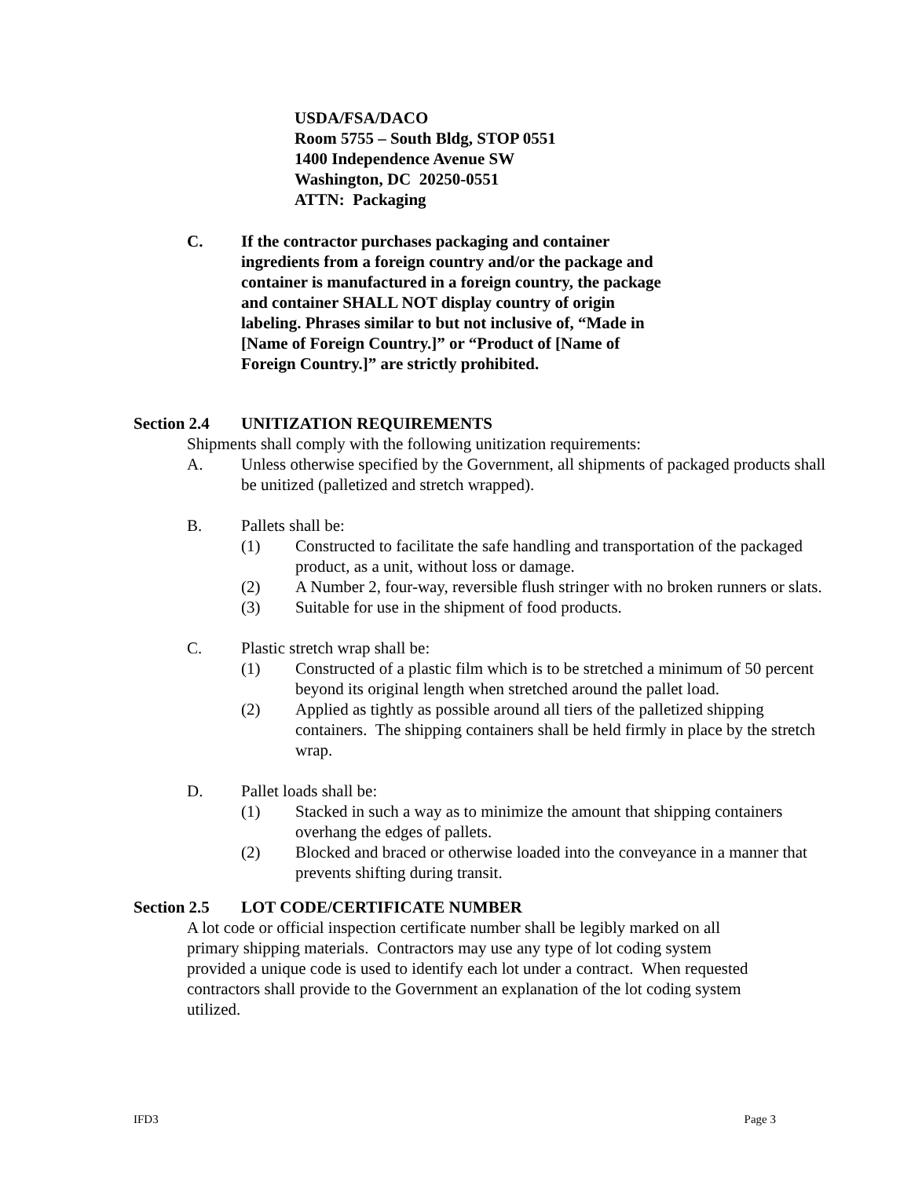USDA/FSA/DACO
Room 5755 – South Bldg, STOP 0551
1400 Independence Avenue SW
Washington, DC 20250-0551
ATTN: Packaging
C. If the contractor purchases packaging and container ingredients from a foreign country and/or the package and container is manufactured in a foreign country, the package and container SHALL NOT display country of origin labeling. Phrases similar to but not inclusive of, “Made in [Name of Foreign Country.]” or “Product of [Name of Foreign Country.]” are strictly prohibited.
Section 2.4
UNITIZATION REQUIREMENTS
Shipments shall comply with the following unitization requirements:
A. Unless otherwise specified by the Government, all shipments of packaged products shall be unitized (palletized and stretch wrapped).
B. Pallets shall be:
(1) Constructed to facilitate the safe handling and transportation of the packaged product, as a unit, without loss or damage.
(2) A Number 2, four-way, reversible flush stringer with no broken runners or slats.
(3) Suitable for use in the shipment of food products.
C. Plastic stretch wrap shall be:
(1) Constructed of a plastic film which is to be stretched a minimum of 50 percent beyond its original length when stretched around the pallet load.
(2) Applied as tightly as possible around all tiers of the palletized shipping containers. The shipping containers shall be held firmly in place by the stretch wrap.
D. Pallet loads shall be:
(1) Stacked in such a way as to minimize the amount that shipping containers overhang the edges of pallets.
(2) Blocked and braced or otherwise loaded into the conveyance in a manner that prevents shifting during transit.
Section 2.5
LOT CODE/CERTIFICATE NUMBER
A lot code or official inspection certificate number shall be legibly marked on all primary shipping materials. Contractors may use any type of lot coding system provided a unique code is used to identify each lot under a contract. When requested contractors shall provide to the Government an explanation of the lot coding system utilized.
IFD3 Page 3